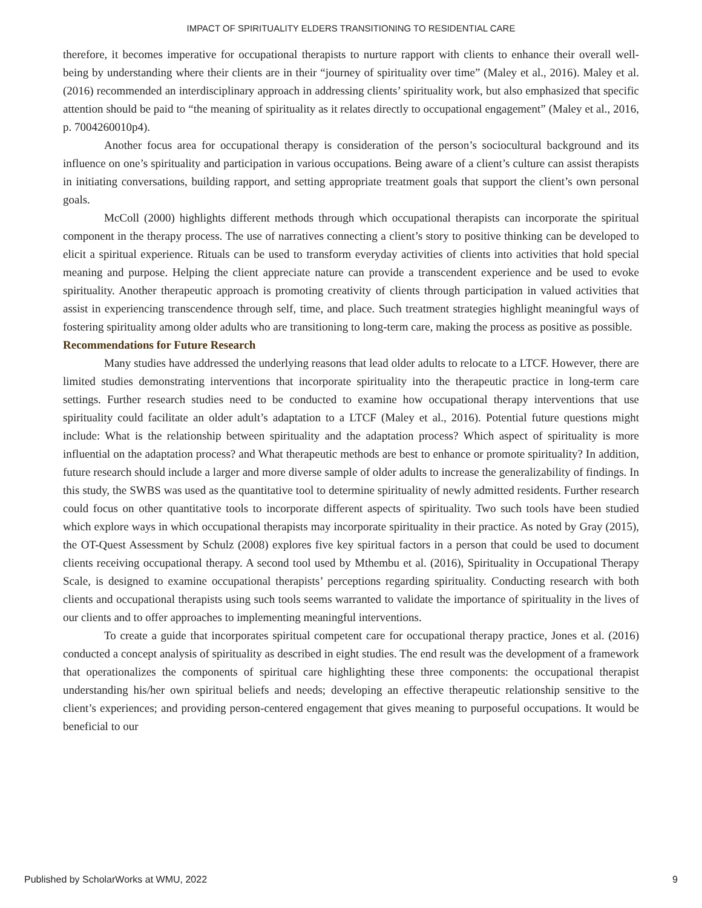IMPACT OF SPIRITUALITY ELDERS TRANSITIONING TO RESIDENTIAL CARE
therefore, it becomes imperative for occupational therapists to nurture rapport with clients to enhance their overall well-being by understanding where their clients are in their “journey of spirituality over time” (Maley et al., 2016). Maley et al. (2016) recommended an interdisciplinary approach in addressing clients’ spirituality work, but also emphasized that specific attention should be paid to “the meaning of spirituality as it relates directly to occupational engagement” (Maley et al., 2016, p. 7004260010p4).
Another focus area for occupational therapy is consideration of the person’s sociocultural background and its influence on one’s spirituality and participation in various occupations. Being aware of a client’s culture can assist therapists in initiating conversations, building rapport, and setting appropriate treatment goals that support the client’s own personal goals.
McColl (2000) highlights different methods through which occupational therapists can incorporate the spiritual component in the therapy process. The use of narratives connecting a client’s story to positive thinking can be developed to elicit a spiritual experience. Rituals can be used to transform everyday activities of clients into activities that hold special meaning and purpose. Helping the client appreciate nature can provide a transcendent experience and be used to evoke spirituality. Another therapeutic approach is promoting creativity of clients through participation in valued activities that assist in experiencing transcendence through self, time, and place. Such treatment strategies highlight meaningful ways of fostering spirituality among older adults who are transitioning to long-term care, making the process as positive as possible.
Recommendations for Future Research
Many studies have addressed the underlying reasons that lead older adults to relocate to a LTCF. However, there are limited studies demonstrating interventions that incorporate spirituality into the therapeutic practice in long-term care settings. Further research studies need to be conducted to examine how occupational therapy interventions that use spirituality could facilitate an older adult’s adaptation to a LTCF (Maley et al., 2016). Potential future questions might include: What is the relationship between spirituality and the adaptation process? Which aspect of spirituality is more influential on the adaptation process? and What therapeutic methods are best to enhance or promote spirituality? In addition, future research should include a larger and more diverse sample of older adults to increase the generalizability of findings. In this study, the SWBS was used as the quantitative tool to determine spirituality of newly admitted residents. Further research could focus on other quantitative tools to incorporate different aspects of spirituality. Two such tools have been studied which explore ways in which occupational therapists may incorporate spirituality in their practice. As noted by Gray (2015), the OT-Quest Assessment by Schulz (2008) explores five key spiritual factors in a person that could be used to document clients receiving occupational therapy. A second tool used by Mthembu et al. (2016), Spirituality in Occupational Therapy Scale, is designed to examine occupational therapists’ perceptions regarding spirituality. Conducting research with both clients and occupational therapists using such tools seems warranted to validate the importance of spirituality in the lives of our clients and to offer approaches to implementing meaningful interventions.
To create a guide that incorporates spiritual competent care for occupational therapy practice, Jones et al. (2016) conducted a concept analysis of spirituality as described in eight studies. The end result was the development of a framework that operationalizes the components of spiritual care highlighting these three components: the occupational therapist understanding his/her own spiritual beliefs and needs; developing an effective therapeutic relationship sensitive to the client’s experiences; and providing person-centered engagement that gives meaning to purposeful occupations. It would be beneficial to our
Published by ScholarWorks at WMU, 2022 9